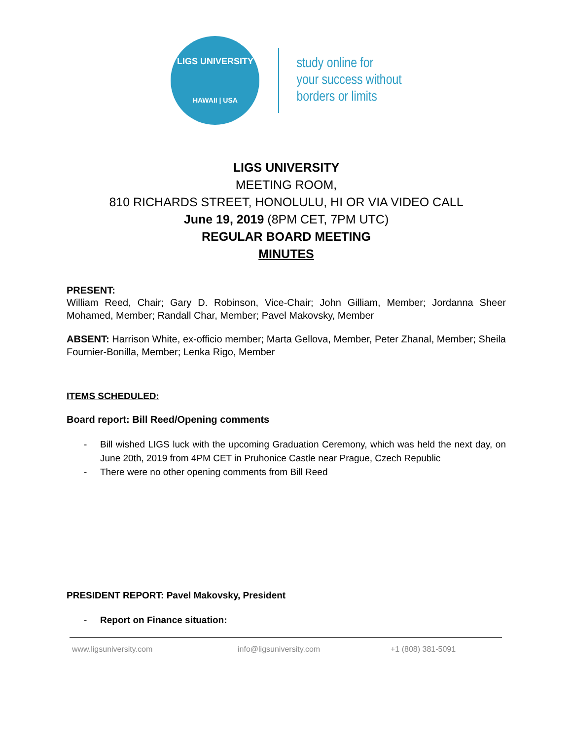LIGS UNIVERSITY
HAWAII | USA
study online for
your success without
borders or limits
LIGS UNIVERSITY
MEETING ROOM,
810 RICHARDS STREET, HONOLULU, HI OR VIA VIDEO CALL
June 19, 2019 (8PM CET, 7PM UTC)
REGULAR BOARD MEETING
MINUTES
PRESENT:
William Reed, Chair; Gary D. Robinson, Vice-Chair; John Gilliam, Member; Jordanna Sheer Mohamed, Member; Randall Char, Member; Pavel Makovsky, Member
ABSENT: Harrison White, ex-officio member; Marta Gellova, Member, Peter Zhanal, Member; Sheila Fournier-Bonilla, Member; Lenka Rigo, Member
ITEMS SCHEDULED:
Board report: Bill Reed/Opening comments
- Bill wished LIGS luck with the upcoming Graduation Ceremony, which was held the next day, on June 20th, 2019 from 4PM CET in Pruhonice Castle near Prague, Czech Republic
- There were no other opening comments from Bill Reed
PRESIDENT REPORT: Pavel Makovsky, President
- Report on Finance situation:
www.ligsuniversity.com info@ligsuniversity.com +1 (808) 381-5091